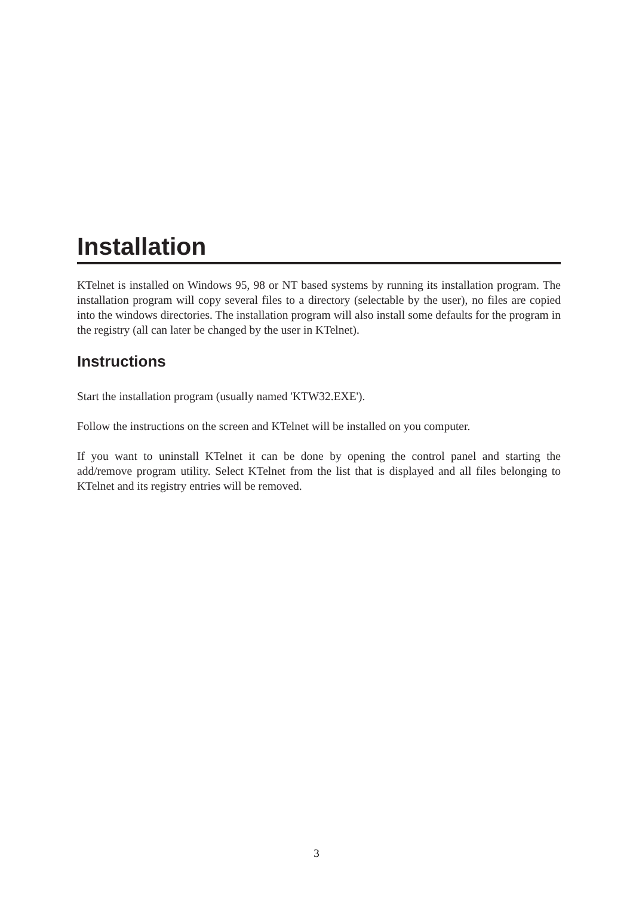Installation
KTelnet is installed on Windows 95, 98 or NT based systems by running its installation program. The installation program will copy several files to a directory (selectable by the user), no files are copied into the windows directories. The installation program will also install some defaults for the program in the registry (all can later be changed by the user in KTelnet).
Instructions
Start the installation program (usually named 'KTW32.EXE').
Follow the instructions on the screen and KTelnet will be installed on you computer.
If you want to uninstall KTelnet it can be done by opening the control panel and starting the add/remove program utility. Select KTelnet from the list that is displayed and all files belonging to KTelnet and its registry entries will be removed.
3